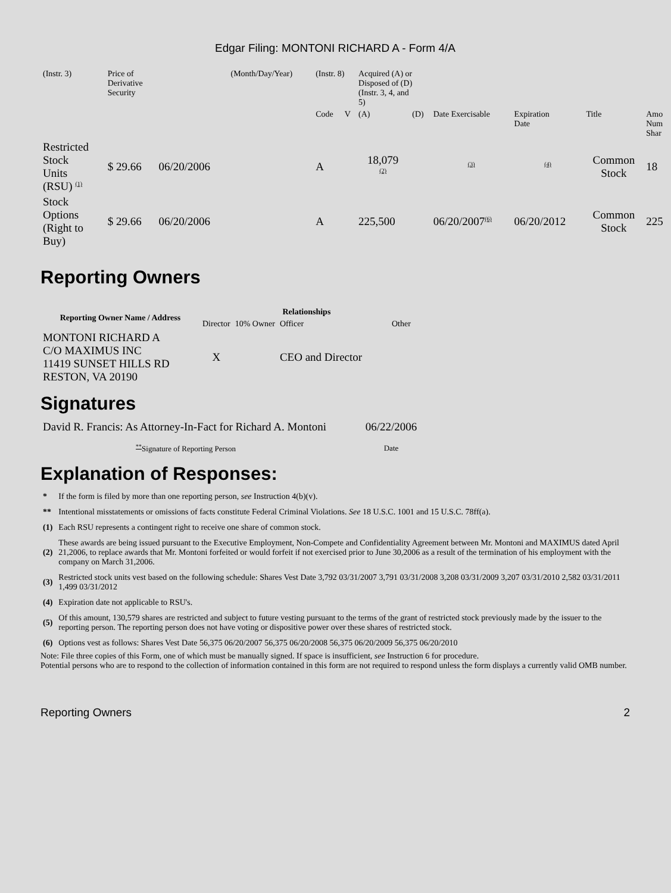Edgar Filing: MONTONI RICHARD A - Form 4/A
| (Instr. 3) | Price of Derivative Security | | (Month/Day/Year) | (Instr. 8) | | Acquired (A) or Disposed of (D) (Instr. 3, 4, and 5) | | | | | |
| | | | | Code | V | (A) | (D) | Date Exercisable | Expiration Date | Title | Amo Num Shar |
| Restricted Stock Units (RSU) <sup>(1)</sup> | $ 29.66 | 06/20/2006 | | A | | 18,079 <sup>(2)</sup> | | <sup>(3)</sup> | <sup>(4)</sup> | Common Stock | 18 |
| Stock Options (Right to Buy) | $ 29.66 | 06/20/2006 | | A | | 225,500 | | 06/20/2007<sup>(6)</sup> | 06/20/2012 | Common Stock | 225 |
Reporting Owners
| Reporting Owner Name / Address | Relationships | | | |
| --- | --- | --- | --- | --- |
| | Director | 10% Owner | Officer | Other |
| MONTONI RICHARD A C/O MAXIMUS INC 11419 SUNSET HILLS RD RESTON, VA 20190 | X | | CEO and Director | |
Signatures
| David R. Francis: As Attorney-In-Fact for Richard A. Montoni | 06/22/2006 |
| <sup>**</sup> Signature of Reporting Person | Date |
Explanation of Responses:
| * | If the form is filed by more than one reporting person, see Instruction 4(b)(v). |
| ** | Intentional misstatements or omissions of facts constitute Federal Criminal Violations. See 18 U.S.C. 1001 and 15 U.S.C. 78ff(a). |
| (1) | Each RSU represents a contingent right to receive one share of common stock. |
| (2) | These awards are being issued pursuant to the Executive Employment, Non-Compete and Confidentiality Agreement between Mr. Montoni and MAXIMUS dated April 21,2006, to replace awards that Mr. Montoni forfeited or would forfeit if not exercised prior to June 30,2006 as a result of the termination of his employment with the company on March 31,2006. |
| (3) | Restricted stock units vest based on the following schedule: Shares Vest Date 3,792 03/31/2007 3,791 03/31/2008 3,208 03/31/2009 3,207 03/31/2010 2,582 03/31/2011 1,499 03/31/2012 |
| (4) | Expiration date not applicable to RSU's. |
| (5) | Of this amount, 130,579 shares are restricted and subject to future vesting pursuant to the terms of the grant of restricted stock previously made by the issuer to the reporting person. The reporting person does not have voting or dispositive power over these shares of restricted stock. |
| (6) | Options vest as follows: Shares Vest Date 56,375 06/20/2007 56,375 06/20/2008 56,375 06/20/2009 56,375 06/20/2010 |
Note: File three copies of this Form, one of which must be manually signed. If space is insufficient, see Instruction 6 for procedure.
Potential persons who are to respond to the collection of information contained in this form are not required to respond unless the form displays a currently valid OMB number.
Reporting Owners 2